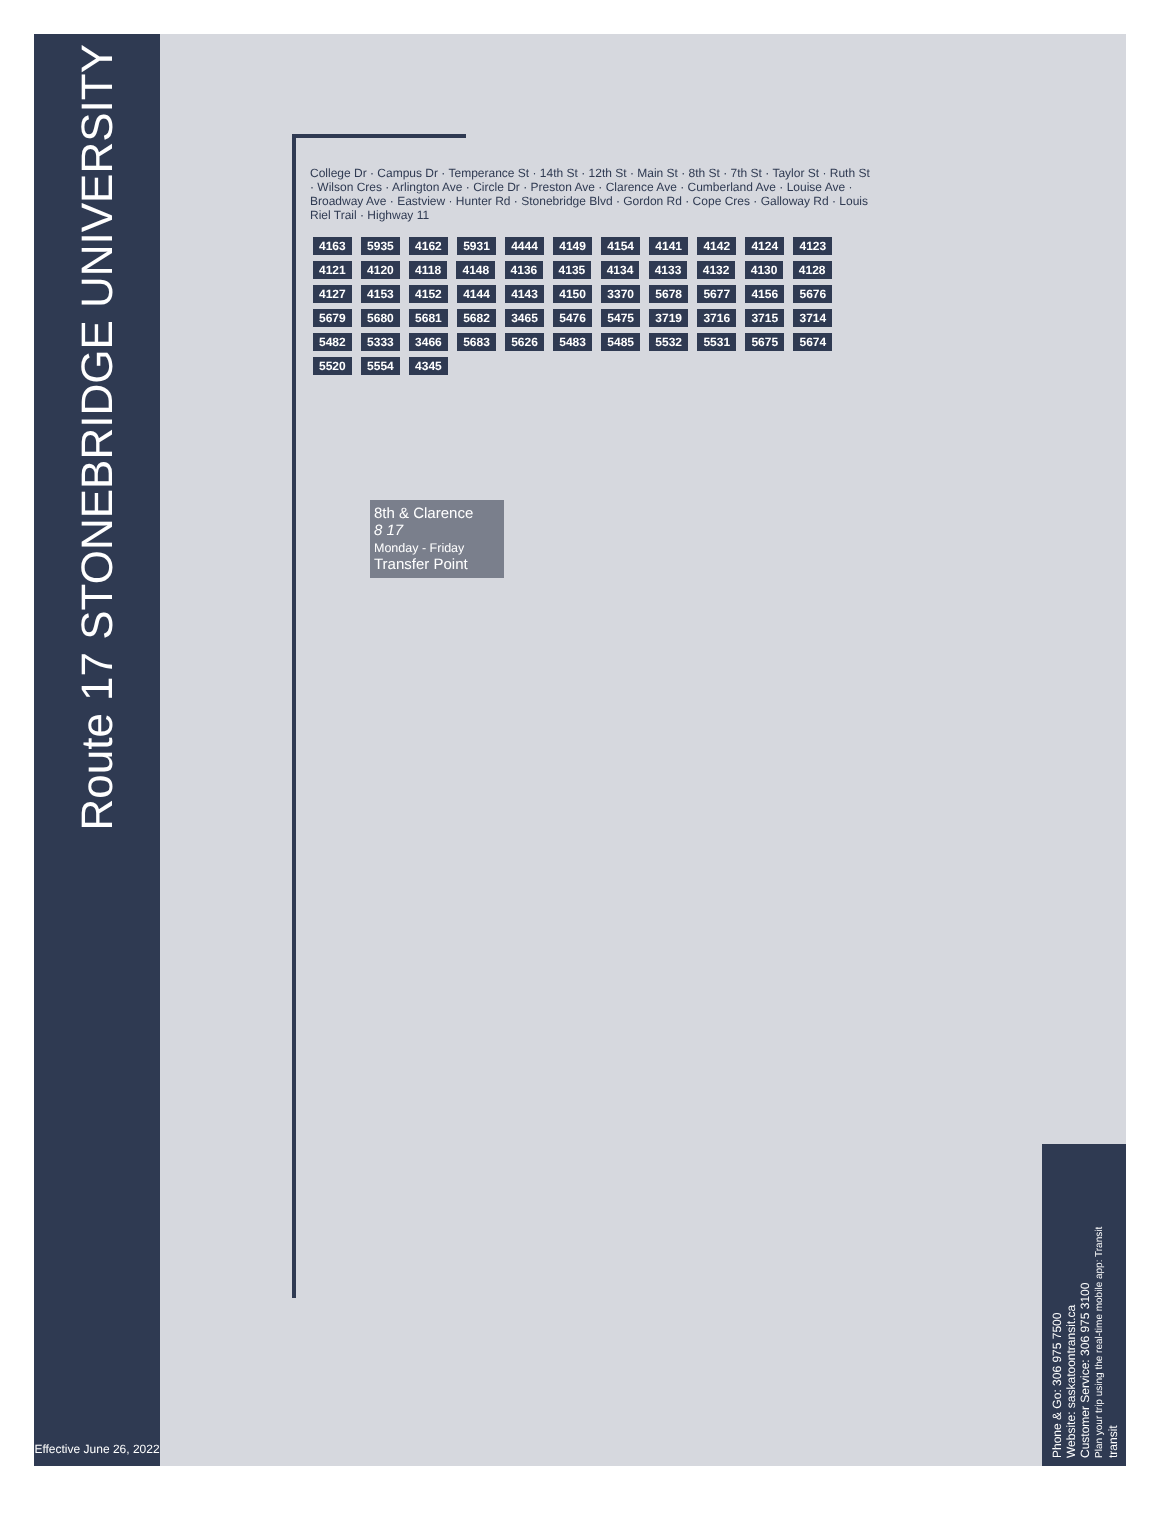Route 17 STONEBRIDGE UNIVERSITY
Effective June 26, 2022
8th & Clarence
8 17
Monday - Friday
Transfer Point
College Dr · Campus Dr · Temperance St · 14th St · 12th St · Main St · 8th St · 7th St · Taylor St · Ruth St · Wilson Cres · Arlington Ave · Circle Dr · Preston Ave · Clarence Ave · Cumberland Ave · Louise Ave · Broadway Ave · Eastview · Hunter Rd · Stonebridge Blvd · Gordon Rd · Cope Cres · Galloway Rd · Louis Riel Trail · Highway 11
4163 5935 4162 5931 4444 4149 4154 4141 4142 4124 4123 4121 4120 4118 4148 4136 4135 4134 4133 4132 4130 4128 4127 4153 4152 4144 4143 4150 3370 5678 5677 4156 5676 5679 5680 5681 5682 3465 5476 5475 3719 3716 3715 3714 5482 5333 3466 5683 5626 5483 5485 5532 5531 5675 5674 5520 5554 4345
Phone & Go: 306 975 7500
Website: saskatoontransit.ca
Customer Service: 306 975 3100
Plan your trip using the real-time mobile app: Transit
transit